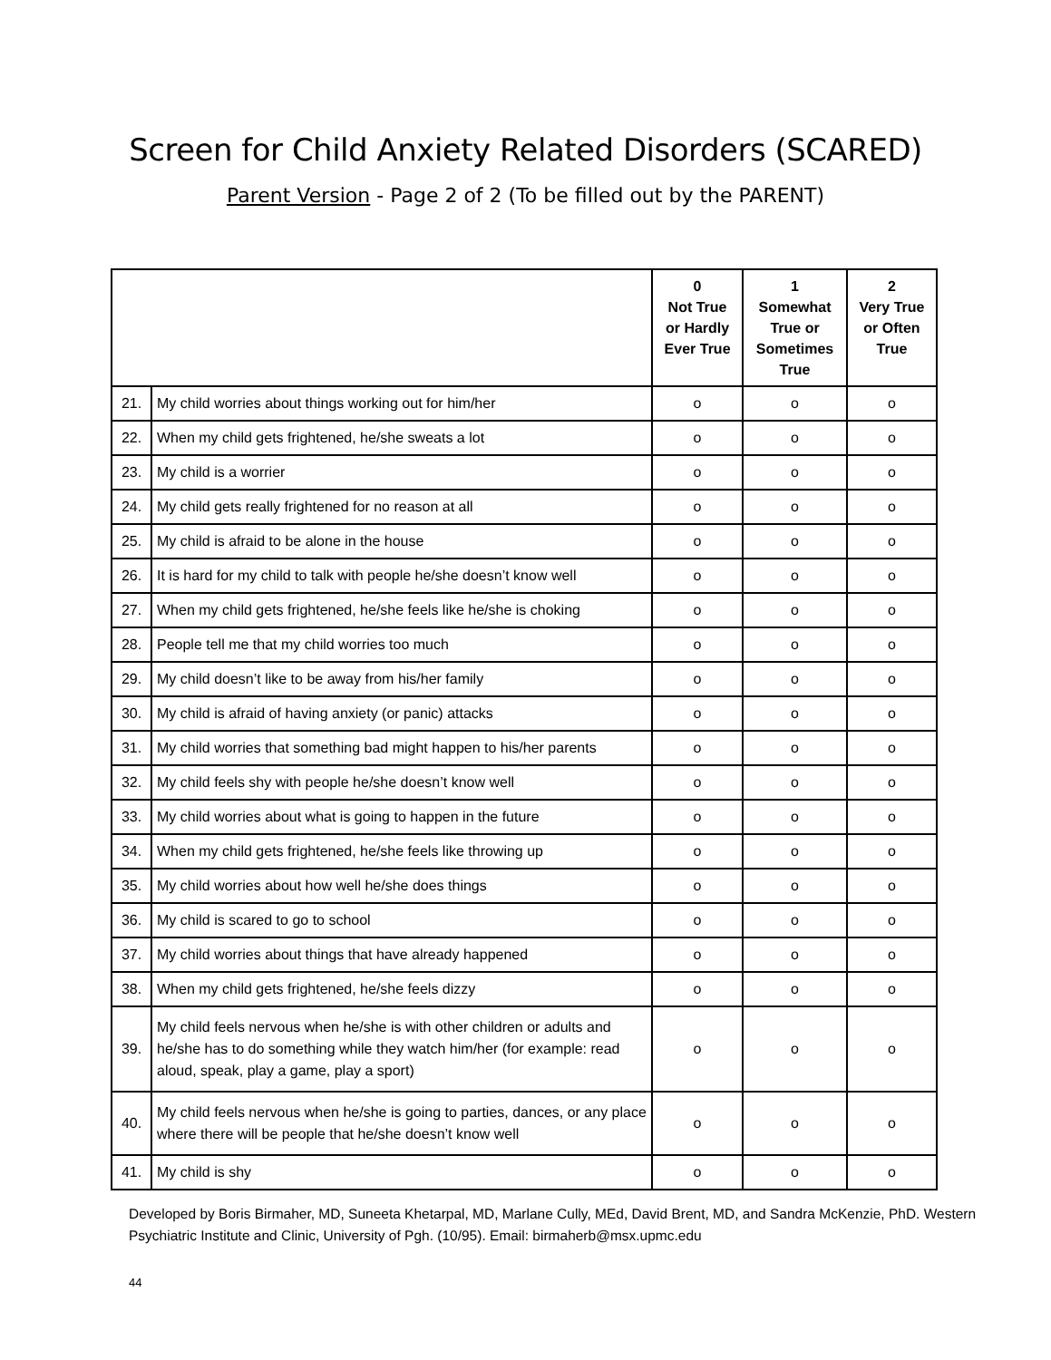Screen for Child Anxiety Related Disorders (SCARED)
Parent Version - Page 2 of 2 (To be filled out by the PARENT)
| | | 0 Not True or Hardly Ever True | 1 Somewhat True or Sometimes True | 2 Very True or Often True |
| --- | --- | --- | --- | --- |
| 21. | My child worries about things working out for him/her | o | o | o |
| 22. | When my child gets frightened, he/she sweats a lot | o | o | o |
| 23. | My child is a worrier | o | o | o |
| 24. | My child gets really frightened for no reason at all | o | o | o |
| 25. | My child is afraid to be alone in the house | o | o | o |
| 26. | It is hard for my child to talk with people he/she doesn’t know well | o | o | o |
| 27. | When my child gets frightened, he/she feels like he/she is choking | o | o | o |
| 28. | People tell me that my child worries too much | o | o | o |
| 29. | My child doesn’t like to be away from his/her family | o | o | o |
| 30. | My child is afraid of having anxiety (or panic) attacks | o | o | o |
| 31. | My child worries that something bad might happen to his/her parents | o | o | o |
| 32. | My child feels shy with people he/she doesn’t know well | o | o | o |
| 33. | My child worries about what is going to happen in the future | o | o | o |
| 34. | When my child gets frightened, he/she feels like throwing up | o | o | o |
| 35. | My child worries about how well he/she does things | o | o | o |
| 36. | My child is scared to go to school | o | o | o |
| 37. | My child worries about things that have already happened | o | o | o |
| 38. | When my child gets frightened, he/she feels dizzy | o | o | o |
| 39. | My child feels nervous when he/she is with other children or adults and he/she has to do something while they watch him/her (for example: read aloud, speak, play a game, play a sport) | o | o | o |
| 40. | My child feels nervous when he/she is going to parties, dances, or any place where there will be people that he/she doesn’t know well | o | o | o |
| 41. | My child is shy | o | o | o |
Developed by Boris Birmaher, MD, Suneeta Khetarpal, MD, Marlane Cully, MEd, David Brent, MD, and Sandra McKenzie, PhD. Western Psychiatric Institute and Clinic, University of Pgh. (10/95). Email: birmaherb@msx.upmc.edu
44